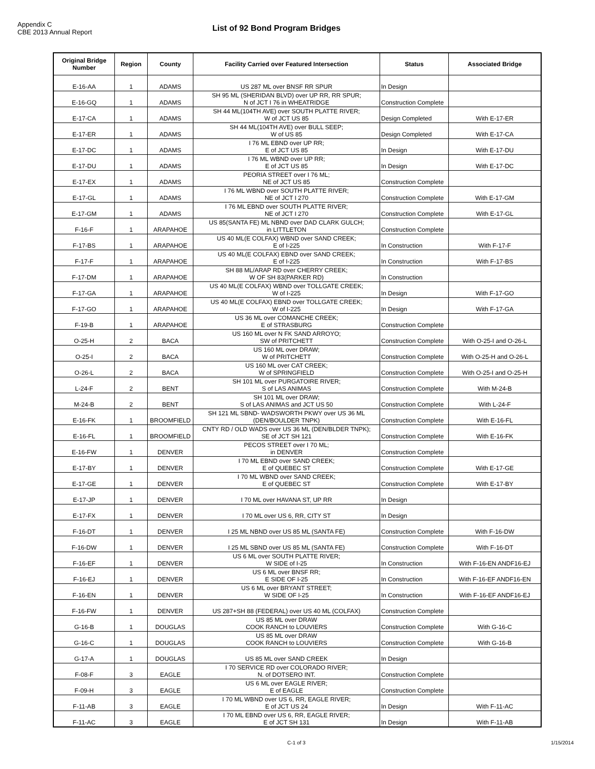Appendix C
CBE 2013 Annual Report
List of 92 Bond Program Bridges
| Original Bridge Number | Region | County | Facility Carried over Featured Intersection | Status | Associated Bridge |
| --- | --- | --- | --- | --- | --- |
| E-16-AA | 1 | ADAMS | US 287 ML over BNSF RR SPUR | In Design | |
| E-16-GQ | 1 | ADAMS | SH 95 ML (SHERIDAN BLVD) over UP RR, RR SPUR; N of JCT I 76 in WHEATRIDGE | Construction Complete | |
| E-17-CA | 1 | ADAMS | SH 44 ML(104TH AVE) over SOUTH PLATTE RIVER; W of JCT US 85 | Design Completed | With E-17-ER |
| E-17-ER | 1 | ADAMS | SH 44 ML(104TH AVE) over BULL SEEP; W of US 85 | Design Completed | With E-17-CA |
| E-17-DC | 1 | ADAMS | I 76 ML EBND over UP RR; E of JCT US 85 | In Design | With E-17-DU |
| E-17-DU | 1 | ADAMS | I 76 ML WBND over UP RR; E of JCT US 85 | In Design | With E-17-DC |
| E-17-EX | 1 | ADAMS | PEORIA STREET over I 76 ML; NE of JCT US 85 | Construction Complete | |
| E-17-GL | 1 | ADAMS | I 76 ML WBND over SOUTH PLATTE RIVER; NE of JCT I 270 | Construction Complete | With E-17-GM |
| E-17-GM | 1 | ADAMS | I 76 ML EBND over SOUTH PLATTE RIVER; NE of JCT I 270 | Construction Complete | With E-17-GL |
| F-16-F | 1 | ARAPAHOE | US 85(SANTA FE) ML NBND over DAD CLARK GULCH; in LITTLETON | Construction Complete | |
| F-17-BS | 1 | ARAPAHOE | US 40 ML(E COLFAX) WBND over SAND CREEK; E of I-225 | In Construction | With F-17-F |
| F-17-F | 1 | ARAPAHOE | US 40 ML(E COLFAX) EBND over SAND CREEK; E of I-225 | In Construction | With F-17-BS |
| F-17-DM | 1 | ARAPAHOE | SH 88 ML/ARAP RD over CHERRY CREEK; W OF SH 83(PARKER RD) | In Construction | |
| F-17-GA | 1 | ARAPAHOE | US 40 ML(E COLFAX) WBND over TOLLGATE CREEK; W of I-225 | In Design | With F-17-GO |
| F-17-GO | 1 | ARAPAHOE | US 40 ML(E COLFAX) EBND over TOLLGATE CREEK; W of I-225 | In Design | With F-17-GA |
| F-19-B | 1 | ARAPAHOE | US 36 ML over COMANCHE CREEK; E of STRASBURG | Construction Complete | |
| O-25-H | 2 | BACA | US 160 ML over N FK SAND ARROYO; SW of PRITCHETT | Construction Complete | With O-25-I and O-26-L |
| O-25-I | 2 | BACA | US 160 ML over DRAW; W of PRITCHETT | Construction Complete | With O-25-H and O-26-L |
| O-26-L | 2 | BACA | US 160 ML over CAT CREEK; W of SPRINGFIELD | Construction Complete | With O-25-I and O-25-H |
| L-24-F | 2 | BENT | SH 101 ML over PURGATOIRE RIVER; S of LAS ANIMAS | Construction Complete | With M-24-B |
| M-24-B | 2 | BENT | SH 101 ML over DRAW; S of LAS ANIMAS and JCT US 50 | Construction Complete | With L-24-F |
| E-16-FK | 1 | BROOMFIELD | SH 121 ML SBND- WADSWORTH PKWY over US 36 ML (DEN/BOULDER TNPK) | Construction Complete | With E-16-FL |
| E-16-FL | 1 | BROOMFIELD | CNTY RD / OLD WADS over US 36 ML (DEN/BLDER TNPK); SE of JCT SH 121 | Construction Complete | With E-16-FK |
| E-16-FW | 1 | DENVER | PECOS STREET over I 70 ML; in DENVER | Construction Complete | |
| E-17-BY | 1 | DENVER | I 70 ML EBND over SAND CREEK; E of QUEBEC ST | Construction Complete | With E-17-GE |
| E-17-GE | 1 | DENVER | I 70 ML WBND over SAND CREEK; E of QUEBEC ST | Construction Complete | With E-17-BY |
| E-17-JP | 1 | DENVER | I 70 ML over HAVANA ST, UP RR | In Design | |
| E-17-FX | 1 | DENVER | I 70 ML over US 6, RR, CITY ST | In Design | |
| F-16-DT | 1 | DENVER | I 25 ML NBND over US 85 ML (SANTA FE) | Construction Complete | With F-16-DW |
| F-16-DW | 1 | DENVER | I 25 ML SBND over US 85 ML (SANTA FE) | Construction Complete | With F-16-DT |
| F-16-EF | 1 | DENVER | US 6 ML over SOUTH PLATTE RIVER; W SIDE of I-25 | In Construction | With F-16-EN ANDF16-EJ |
| F-16-EJ | 1 | DENVER | US 6 ML over BNSF RR; E SIDE OF I-25 | In Construction | With F-16-EF ANDF16-EN |
| F-16-EN | 1 | DENVER | US 6 ML over BRYANT STREET; W SIDE OF I-25 | In Construction | With F-16-EF ANDF16-EJ |
| F-16-FW | 1 | DENVER | US 287+SH 88 (FEDERAL) over US 40 ML (COLFAX) | Construction Complete | |
| G-16-B | 1 | DOUGLAS | US 85 ML over DRAW COOK RANCH to LOUVIERS | Construction Complete | With G-16-C |
| G-16-C | 1 | DOUGLAS | US 85 ML over DRAW COOK RANCH to LOUVIERS | Construction Complete | With G-16-B |
| G-17-A | 1 | DOUGLAS | US 85 ML over SAND CREEK | In Design | |
| F-08-F | 3 | EAGLE | I 70 SERVICE RD over COLORADO RIVER; N. of DOTSERO INT. | Construction Complete | |
| F-09-H | 3 | EAGLE | US 6 ML over EAGLE RIVER; E of EAGLE | Construction Complete | |
| F-11-AB | 3 | EAGLE | I 70 ML WBND over US 6, RR, EAGLE RIVER; E of JCT US 24 | In Design | With F-11-AC |
| F-11-AC | 3 | EAGLE | I 70 ML EBND over US 6, RR, EAGLE RIVER; E of JCT SH 131 | In Design | With F-11-AB |
C-1 of 3 1/15/2014